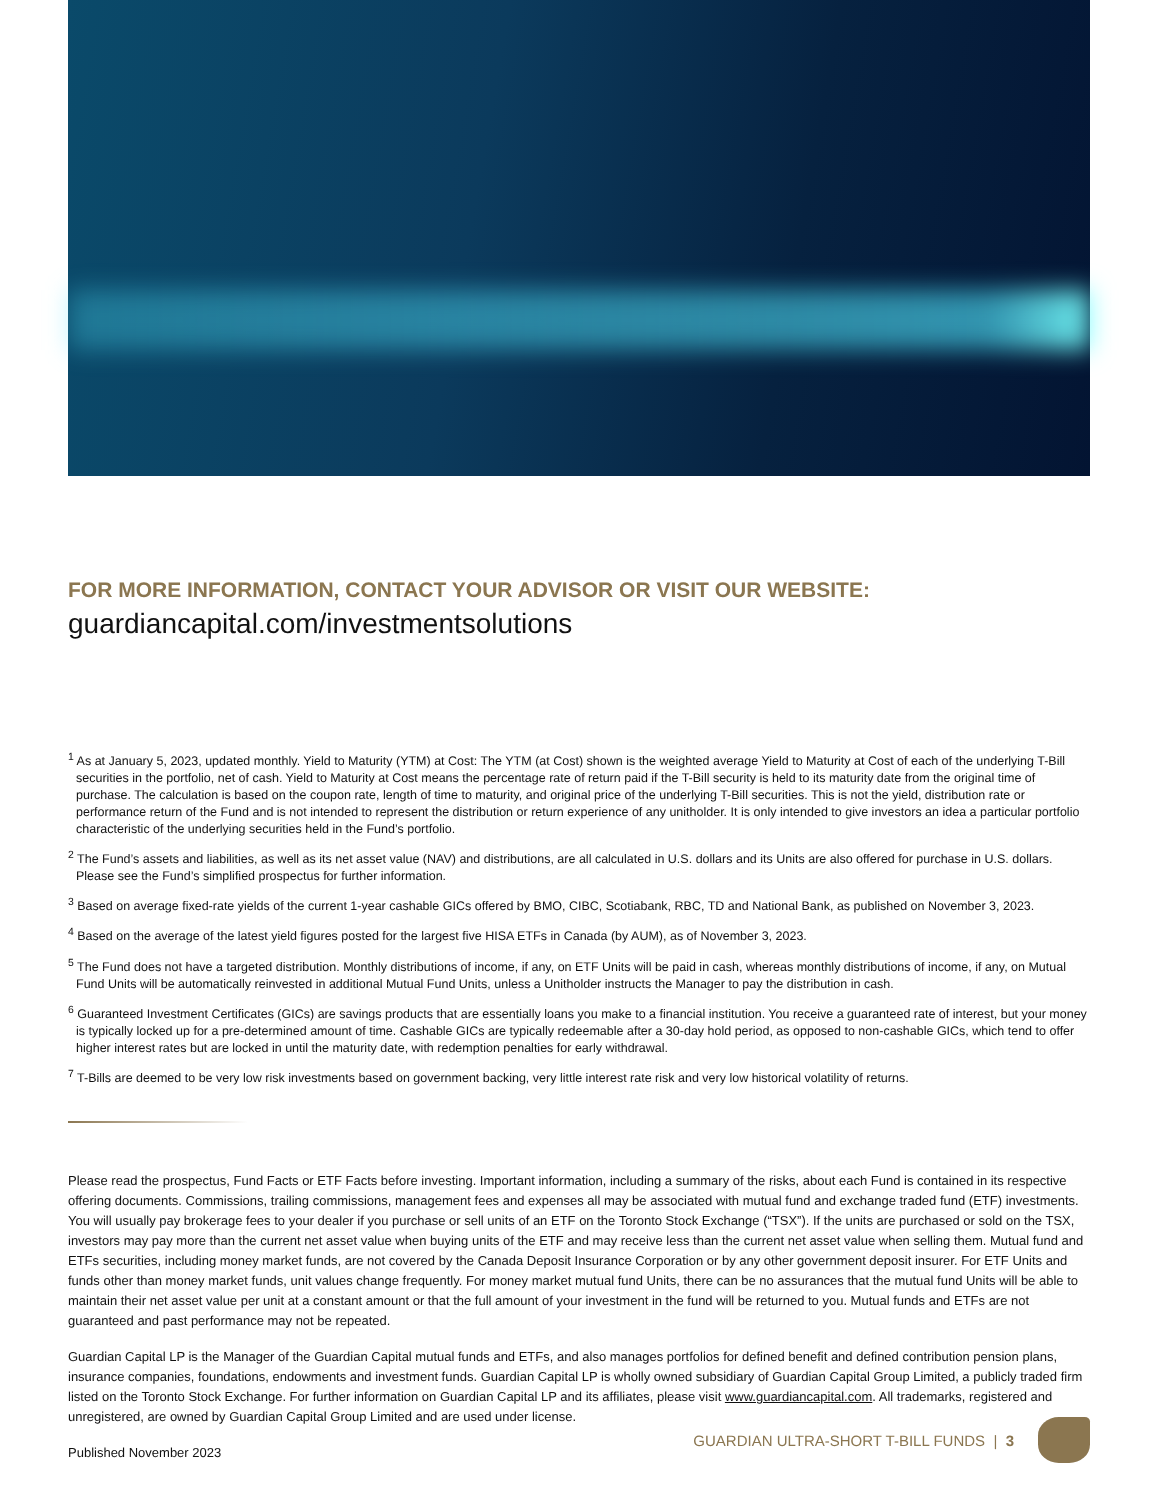FOR MORE INFORMATION, CONTACT YOUR ADVISOR OR VISIT OUR WEBSITE:
guardiancapital.com/investmentsolutions
<sup>1</sup> As at January 5, 2023, updated monthly. Yield to Maturity (YTM) at Cost: The YTM (at Cost) shown is the weighted average Yield to Maturity at Cost of each of the underlying T-Bill securities in the portfolio, net of cash. Yield to Maturity at Cost means the percentage rate of return paid if the T-Bill security is held to its maturity date from the original time of purchase. The calculation is based on the coupon rate, length of time to maturity, and original price of the underlying T-Bill securities. This is not the yield, distribution rate or performance return of the Fund and is not intended to represent the distribution or return experience of any unitholder. It is only intended to give investors an idea a particular portfolio characteristic of the underlying securities held in the Fund’s portfolio.
<sup>2</sup> The Fund’s assets and liabilities, as well as its net asset value (NAV) and distributions, are all calculated in U.S. dollars and its Units are also offered for purchase in U.S. dollars. Please see the Fund’s simplified prospectus for further information.
<sup>3</sup> Based on average fixed-rate yields of the current 1-year cashable GICs offered by BMO, CIBC, Scotiabank, RBC, TD and National Bank, as published on November 3, 2023.
<sup>4</sup> Based on the average of the latest yield figures posted for the largest five HISA ETFs in Canada (by AUM), as of November 3, 2023.
<sup>5</sup> The Fund does not have a targeted distribution. Monthly distributions of income, if any, on ETF Units will be paid in cash, whereas monthly distributions of income, if any, on Mutual Fund Units will be automatically reinvested in additional Mutual Fund Units, unless a Unitholder instructs the Manager to pay the distribution in cash.
<sup>6</sup> Guaranteed Investment Certificates (GICs) are savings products that are essentially loans you make to a financial institution. You receive a guaranteed rate of interest, but your money is typically locked up for a pre-determined amount of time. Cashable GICs are typically redeemable after a 30-day hold period, as opposed to non-cashable GICs, which tend to offer higher interest rates but are locked in until the maturity date, with redemption penalties for early withdrawal.
<sup>7</sup> T-Bills are deemed to be very low risk investments based on government backing, very little interest rate risk and very low historical volatility of returns.
Please read the prospectus, Fund Facts or ETF Facts before investing. Important information, including a summary of the risks, about each Fund is contained in its respective offering documents. Commissions, trailing commissions, management fees and expenses all may be associated with mutual fund and exchange traded fund (ETF) investments. You will usually pay brokerage fees to your dealer if you purchase or sell units of an ETF on the Toronto Stock Exchange (“TSX”). If the units are purchased or sold on the TSX, investors may pay more than the current net asset value when buying units of the ETF and may receive less than the current net asset value when selling them. Mutual fund and ETFs securities, including money market funds, are not covered by the Canada Deposit Insurance Corporation or by any other government deposit insurer. For ETF Units and funds other than money market funds, unit values change frequently. For money market mutual fund Units, there can be no assurances that the mutual fund Units will be able to maintain their net asset value per unit at a constant amount or that the full amount of your investment in the fund will be returned to you. Mutual funds and ETFs are not guaranteed and past performance may not be repeated.
Guardian Capital LP is the Manager of the Guardian Capital mutual funds and ETFs, and also manages portfolios for defined benefit and defined contribution pension plans, insurance companies, foundations, endowments and investment funds. Guardian Capital LP is wholly owned subsidiary of Guardian Capital Group Limited, a publicly traded firm listed on the Toronto Stock Exchange. For further information on Guardian Capital LP and its affiliates, please visit www.guardiancapital.com. All trademarks, registered and unregistered, are owned by Guardian Capital Group Limited and are used under license.
Published November 2023
GUARDIAN ULTRA-SHORT T-BILL FUNDS | 3